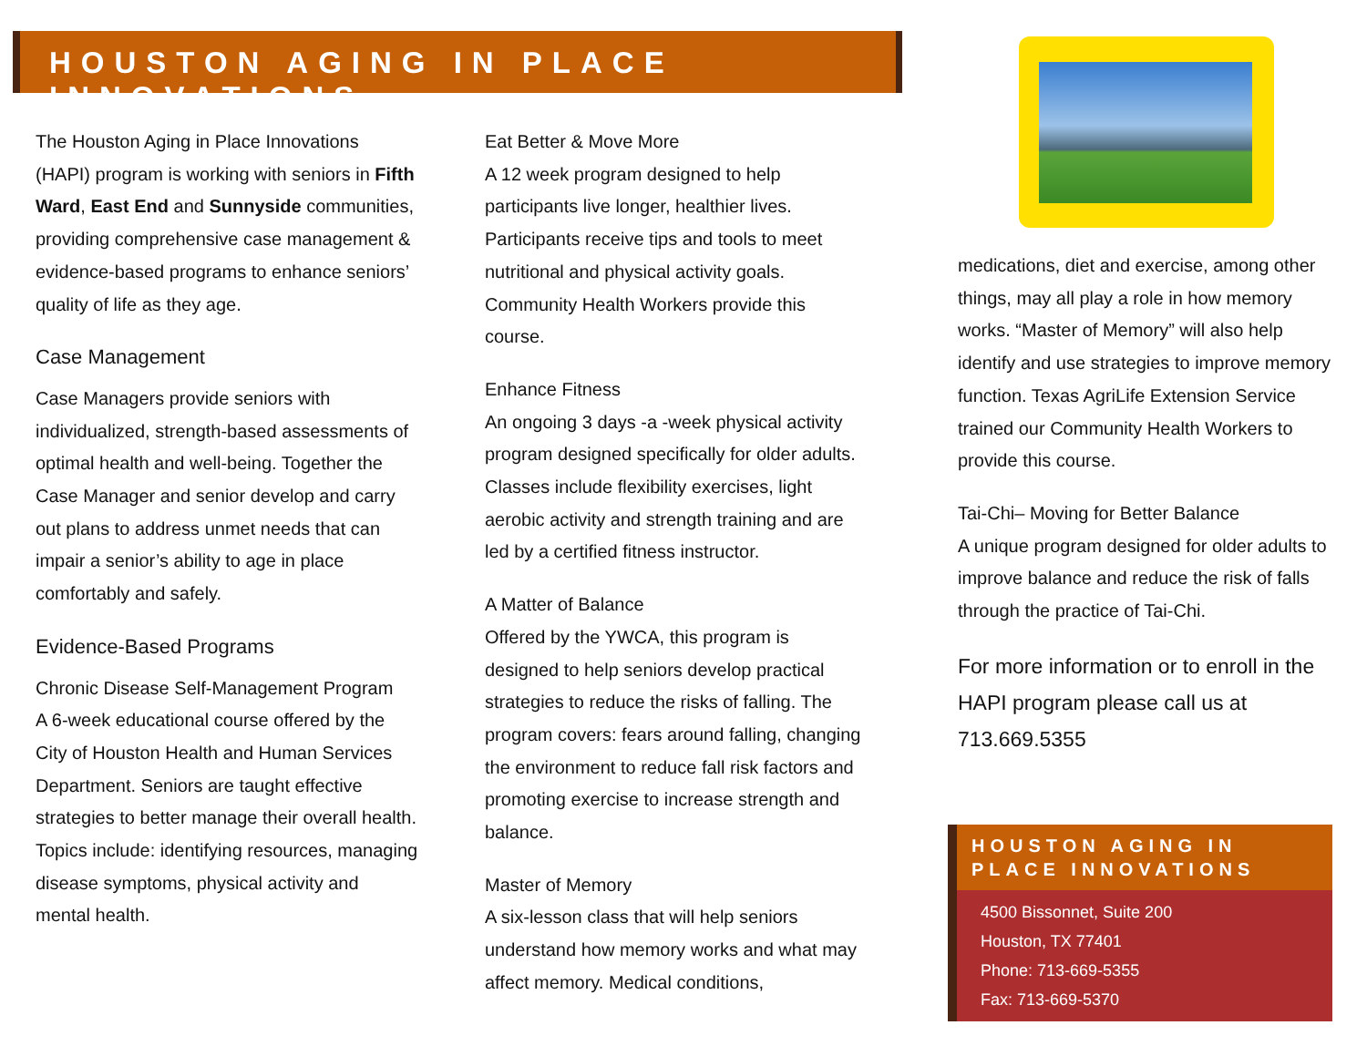HOUSTON AGING IN PLACE INNOVATIONS
The Houston Aging in Place Innovations (HAPI) program is working with seniors in Fifth Ward, East End and Sunnyside communities, providing comprehensive case management & evidence-based programs to enhance seniors’ quality of life as they age.
Case Management
Case Managers provide seniors with individualized, strength-based assessments of optimal health and well-being. Together the Case Manager and senior develop and carry out plans to address unmet needs that can impair a senior’s ability to age in place comfortably and safely.
Evidence-Based Programs
Chronic Disease Self-Management Program
A 6-week educational course offered by the City of Houston Health and Human Services Department. Seniors are taught effective strategies to better manage their overall health. Topics include: identifying resources, managing disease symptoms, physical activity and mental health.
Eat Better & Move More
A 12 week program designed to help participants live longer, healthier lives. Participants receive tips and tools to meet nutritional and physical activity goals. Community Health Workers provide this course.
Enhance Fitness
An ongoing 3 days -a -week physical activity program designed specifically for older adults. Classes include flexibility exercises, light aerobic activity and strength training and are led by a certified fitness instructor.
A Matter of Balance
Offered by the YWCA, this program is designed to help seniors develop practical strategies to reduce the risks of falling. The program covers: fears around falling, changing the environment to reduce fall risk factors and promoting exercise to increase strength and balance.
Master of Memory
A six-lesson class that will help seniors understand how memory works and what may affect memory. Medical conditions,
medications, diet and exercise, among other things, may all play a role in how memory works. “Master of Memory” will also help identify and use strategies to improve memory function. Texas AgriLife Extension Service trained our Community Health Workers to provide this course.
Tai-Chi– Moving for Better Balance
A unique program designed for older adults to improve balance and reduce the risk of falls through the practice of Tai-Chi.
For more information or to enroll in the HAPI program please call us at 713.669.5355
HOUSTON AGING IN PLACE INNOVATIONS
4500 Bissonnet, Suite 200
Houston, TX 77401
Phone: 713-669-5355
Fax: 713-669-5370